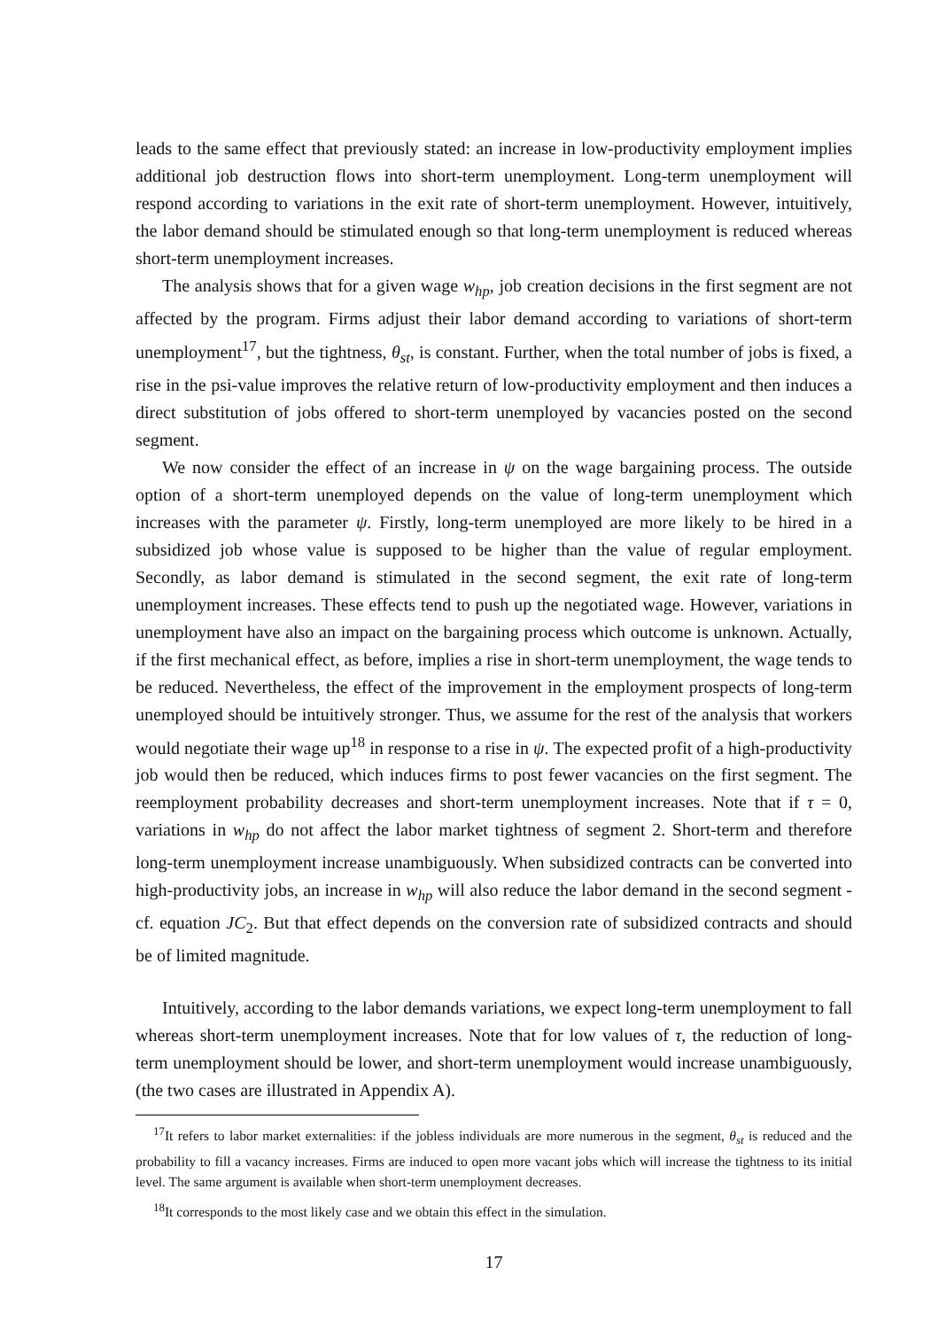leads to the same effect that previously stated: an increase in low-productivity employment implies additional job destruction flows into short-term unemployment. Long-term unemployment will respond according to variations in the exit rate of short-term unemployment. However, intuitively, the labor demand should be stimulated enough so that long-term unemployment is reduced whereas short-term unemployment increases.
The analysis shows that for a given wage w<sub>hp</sub>, job creation decisions in the first segment are not affected by the program. Firms adjust their labor demand according to variations of short-term unemployment<sup>17</sup>, but the tightness, θ<sub>st</sub>, is constant. Further, when the total number of jobs is fixed, a rise in the psi-value improves the relative return of low-productivity employment and then induces a direct substitution of jobs offered to short-term unemployed by vacancies posted on the second segment.
We now consider the effect of an increase in ψ on the wage bargaining process. The outside option of a short-term unemployed depends on the value of long-term unemployment which increases with the parameter ψ. Firstly, long-term unemployed are more likely to be hired in a subsidized job whose value is supposed to be higher than the value of regular employment. Secondly, as labor demand is stimulated in the second segment, the exit rate of long-term unemployment increases. These effects tend to push up the negotiated wage. However, variations in unemployment have also an impact on the bargaining process which outcome is unknown. Actually, if the first mechanical effect, as before, implies a rise in short-term unemployment, the wage tends to be reduced. Nevertheless, the effect of the improvement in the employment prospects of long-term unemployed should be intuitively stronger. Thus, we assume for the rest of the analysis that workers would negotiate their wage up<sup>18</sup> in response to a rise in ψ. The expected profit of a high-productivity job would then be reduced, which induces firms to post fewer vacancies on the first segment. The reemployment probability decreases and short-term unemployment increases. Note that if τ = 0, variations in w<sub>hp</sub> do not affect the labor market tightness of segment 2. Short-term and therefore long-term unemployment increase unambiguously. When subsidized contracts can be converted into high-productivity jobs, an increase in w<sub>hp</sub> will also reduce the labor demand in the second segment - cf. equation JC<sub>2</sub>. But that effect depends on the conversion rate of subsidized contracts and should be of limited magnitude.
Intuitively, according to the labor demands variations, we expect long-term unemployment to fall whereas short-term unemployment increases. Note that for low values of τ, the reduction of long-term unemployment should be lower, and short-term unemployment would increase unambiguously, (the two cases are illustrated in Appendix A).
<sup>17</sup> It refers to labor market externalities: if the jobless individuals are more numerous in the segment, θ<sub>st</sub> is reduced and the probability to fill a vacancy increases. Firms are induced to open more vacant jobs which will increase the tightness to its initial level. The same argument is available when short-term unemployment decreases.
<sup>18</sup> It corresponds to the most likely case and we obtain this effect in the simulation.
17